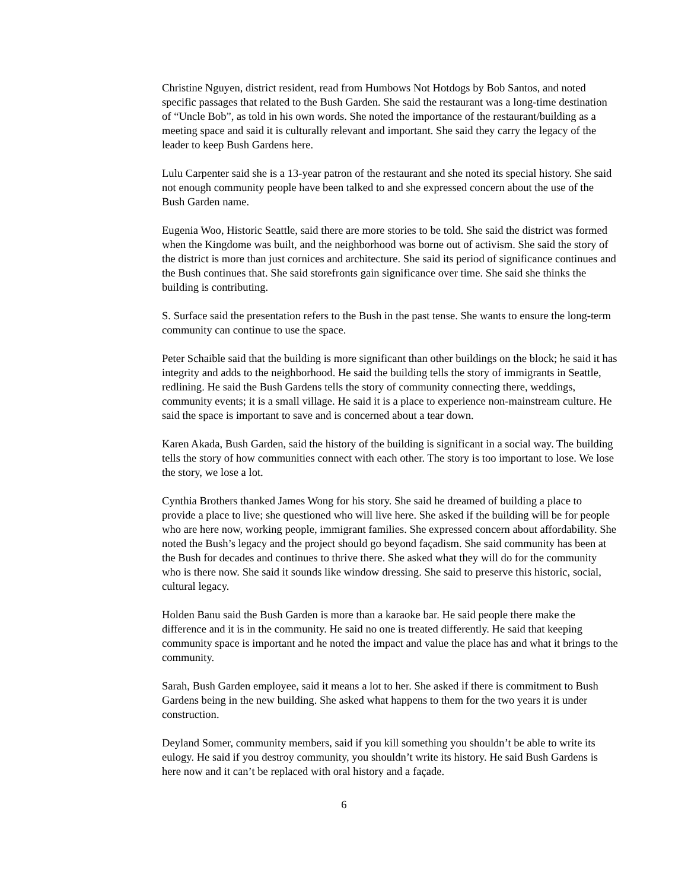Christine Nguyen, district resident, read from Humbows Not Hotdogs by Bob Santos, and noted specific passages that related to the Bush Garden. She said the restaurant was a long-time destination of “Uncle Bob”, as told in his own words. She noted the importance of the restaurant/building as a meeting space and said it is culturally relevant and important. She said they carry the legacy of the leader to keep Bush Gardens here.
Lulu Carpenter said she is a 13-year patron of the restaurant and she noted its special history. She said not enough community people have been talked to and she expressed concern about the use of the Bush Garden name.
Eugenia Woo, Historic Seattle, said there are more stories to be told. She said the district was formed when the Kingdome was built, and the neighborhood was borne out of activism. She said the story of the district is more than just cornices and architecture. She said its period of significance continues and the Bush continues that. She said storefronts gain significance over time. She said she thinks the building is contributing.
S. Surface said the presentation refers to the Bush in the past tense. She wants to ensure the long-term community can continue to use the space.
Peter Schaible said that the building is more significant than other buildings on the block; he said it has integrity and adds to the neighborhood. He said the building tells the story of immigrants in Seattle, redlining. He said the Bush Gardens tells the story of community connecting there, weddings, community events; it is a small village. He said it is a place to experience non-mainstream culture. He said the space is important to save and is concerned about a tear down.
Karen Akada, Bush Garden, said the history of the building is significant in a social way. The building tells the story of how communities connect with each other. The story is too important to lose. We lose the story, we lose a lot.
Cynthia Brothers thanked James Wong for his story. She said he dreamed of building a place to provide a place to live; she questioned who will live here. She asked if the building will be for people who are here now, working people, immigrant families. She expressed concern about affordability. She noted the Bush’s legacy and the project should go beyond façadism. She said community has been at the Bush for decades and continues to thrive there. She asked what they will do for the community who is there now. She said it sounds like window dressing. She said to preserve this historic, social, cultural legacy.
Holden Banu said the Bush Garden is more than a karaoke bar. He said people there make the difference and it is in the community. He said no one is treated differently. He said that keeping community space is important and he noted the impact and value the place has and what it brings to the community.
Sarah, Bush Garden employee, said it means a lot to her. She asked if there is commitment to Bush Gardens being in the new building. She asked what happens to them for the two years it is under construction.
Deyland Somer, community members, said if you kill something you shouldn’t be able to write its eulogy. He said if you destroy community, you shouldn’t write its history. He said Bush Gardens is here now and it can’t be replaced with oral history and a façade.
6